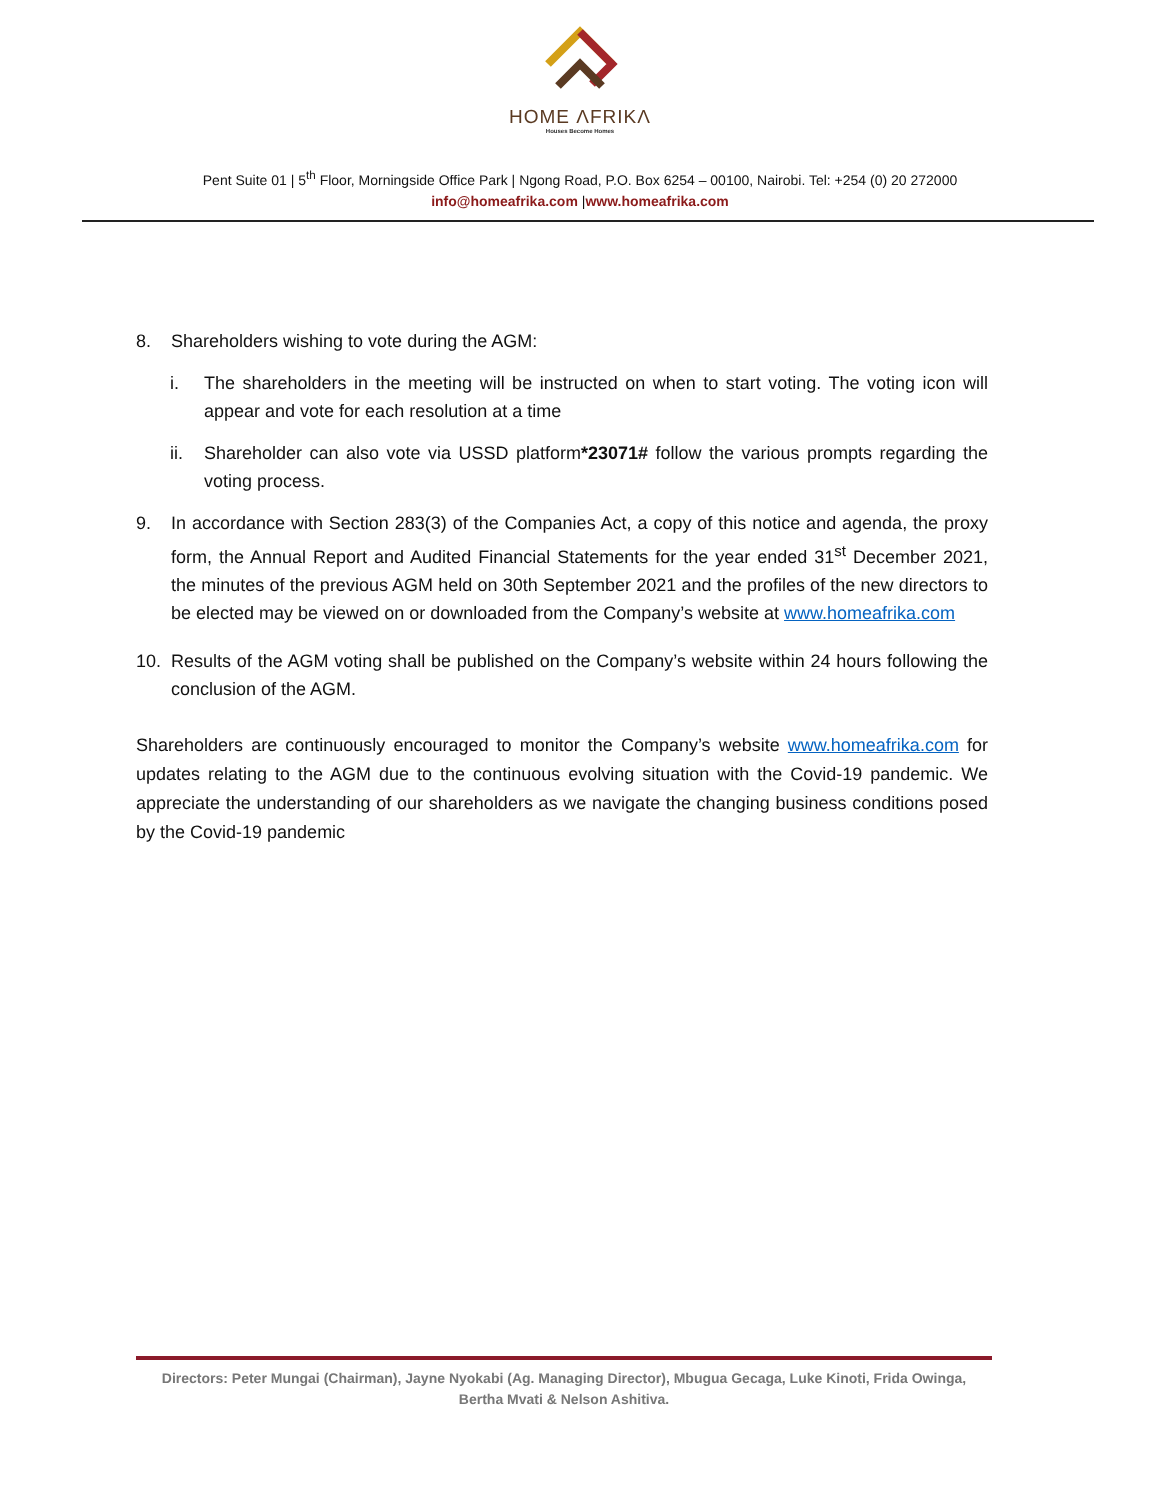HOME ΛFRIKΛ
Houses Become Homes
Pent Suite 01 | 5<sup>th</sup> Floor, Morningside Office Park | Ngong Road, P.O. Box 6254 – 00100, Nairobi. Tel: +254 (0) 20 272000
info@homeafrika.com |www.homeafrika.com
8. Shareholders wishing to vote during the AGM:
i. The shareholders in the meeting will be instructed on when to start voting. The voting icon will appear and vote for each resolution at a time
ii. Shareholder can also vote via USSD platform*23071# follow the various prompts regarding the voting process.
9. In accordance with Section 283(3) of the Companies Act, a copy of this notice and agenda, the proxy form, the Annual Report and Audited Financial Statements for the year ended 31<sup>st</sup> December 2021, the minutes of the previous AGM held on 30th September 2021 and the profiles of the new directors to be elected may be viewed on or downloaded from the Company’s website at www.homeafrika.com
10. Results of the AGM voting shall be published on the Company’s website within 24 hours following the conclusion of the AGM.
Shareholders are continuously encouraged to monitor the Company’s website www.homeafrika.com for updates relating to the AGM due to the continuous evolving situation with the Covid-19 pandemic. We appreciate the understanding of our shareholders as we navigate the changing business conditions posed by the Covid-19 pandemic
Directors: Peter Mungai (Chairman), Jayne Nyokabi (Ag. Managing Director), Mbugua Gecaga, Luke Kinoti, Frida Owinga,
Bertha Mvati & Nelson Ashitiva.